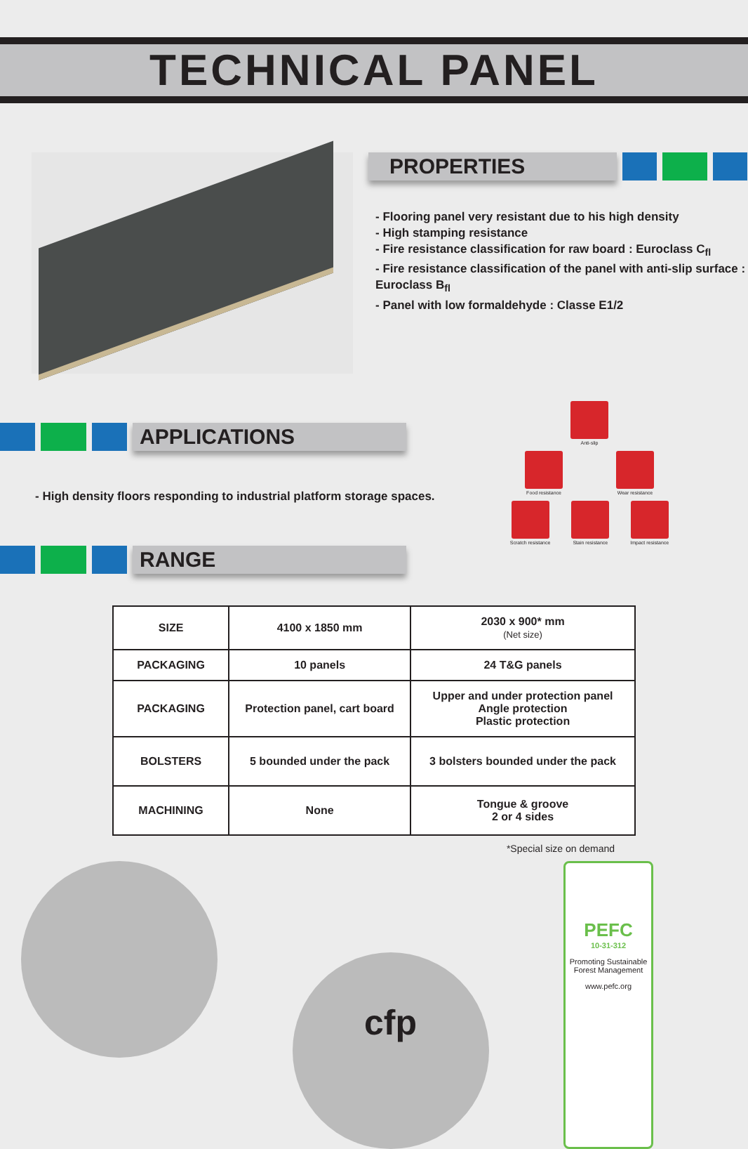TECHNICAL PANEL
PROPERTIES
- Flooring panel very resistant due to his high density
- High stamping resistance
- Fire resistance classification for raw board : Euroclass C<sub>fl</sub>
- Fire resistance classification of the panel with anti-slip surface : Euroclass B<sub>fl</sub>
- Panel with low formaldehyde : Classe E1/2
APPLICATIONS
- High density floors responding to industrial platform storage spaces.
RANGE
Anti-slip
Food resistance Wear resistance
Scratch resistance Stain resistance Impact resistance
| SIZE | 4100 x 1850 mm | 2030 x 900* mm (Net size) |
| PACKAGING | 10 panels | 24 T&G panels |
| PACKAGING | Protection panel, cart board | Upper and under protection panel Angle protection Plastic protection |
| BOLSTERS | 5 bounded under the pack | 3 bolsters bounded under the pack |
| MACHINING | None | Tongue & groove 2 or 4 sides |
*Special size on demand
cfp
PEFC
10-31-312
Promoting Sustainable Forest Management
www.pefc.org